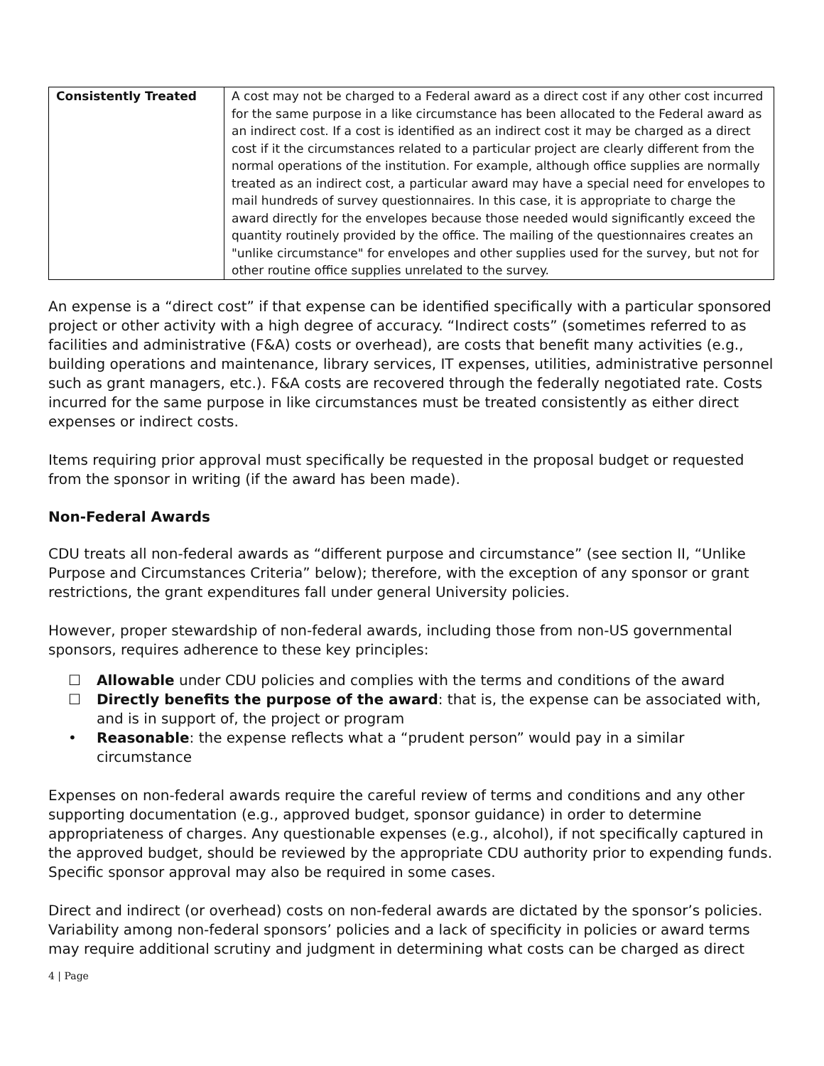| Consistently Treated | A cost may not be charged to a Federal award as a direct cost if any other cost incurred for the same purpose in a like circumstance has been allocated to the Federal award as an indirect cost. If a cost is identified as an indirect cost it may be charged as a direct cost if it the circumstances related to a particular project are clearly different from the normal operations of the institution. For example, although office supplies are normally treated as an indirect cost, a particular award may have a special need for envelopes to mail hundreds of survey questionnaires. In this case, it is appropriate to charge the award directly for the envelopes because those needed would significantly exceed the quantity routinely provided by the office. The mailing of the questionnaires creates an "unlike circumstance" for envelopes and other supplies used for the survey, but not for other routine office supplies unrelated to the survey. |
An expense is a “direct cost” if that expense can be identified specifically with a particular sponsored project or other activity with a high degree of accuracy. “Indirect costs” (sometimes referred to as facilities and administrative (F&A) costs or overhead), are costs that benefit many activities (e.g., building operations and maintenance, library services, IT expenses, utilities, administrative personnel such as grant managers, etc.). F&A costs are recovered through the federally negotiated rate. Costs incurred for the same purpose in like circumstances must be treated consistently as either direct expenses or indirect costs.
Items requiring prior approval must specifically be requested in the proposal budget or requested from the sponsor in writing (if the award has been made).
Non-Federal Awards
CDU treats all non-federal awards as “different purpose and circumstance” (see section II, “Unlike Purpose and Circumstances Criteria” below); therefore, with the exception of any sponsor or grant restrictions, the grant expenditures fall under general University policies.
However, proper stewardship of non-federal awards, including those from non-US governmental sponsors, requires adherence to these key principles:
☐ Allowable under CDU policies and complies with the terms and conditions of the award
☐ Directly benefits the purpose of the award: that is, the expense can be associated with, and is in support of, the project or program
• Reasonable: the expense reflects what a “prudent person” would pay in a similar circumstance
Expenses on non-federal awards require the careful review of terms and conditions and any other supporting documentation (e.g., approved budget, sponsor guidance) in order to determine appropriateness of charges. Any questionable expenses (e.g., alcohol), if not specifically captured in the approved budget, should be reviewed by the appropriate CDU authority prior to expending funds. Specific sponsor approval may also be required in some cases.
Direct and indirect (or overhead) costs on non-federal awards are dictated by the sponsor’s policies. Variability among non-federal sponsors’ policies and a lack of specificity in policies or award terms may require additional scrutiny and judgment in determining what costs can be charged as direct
4 | Page